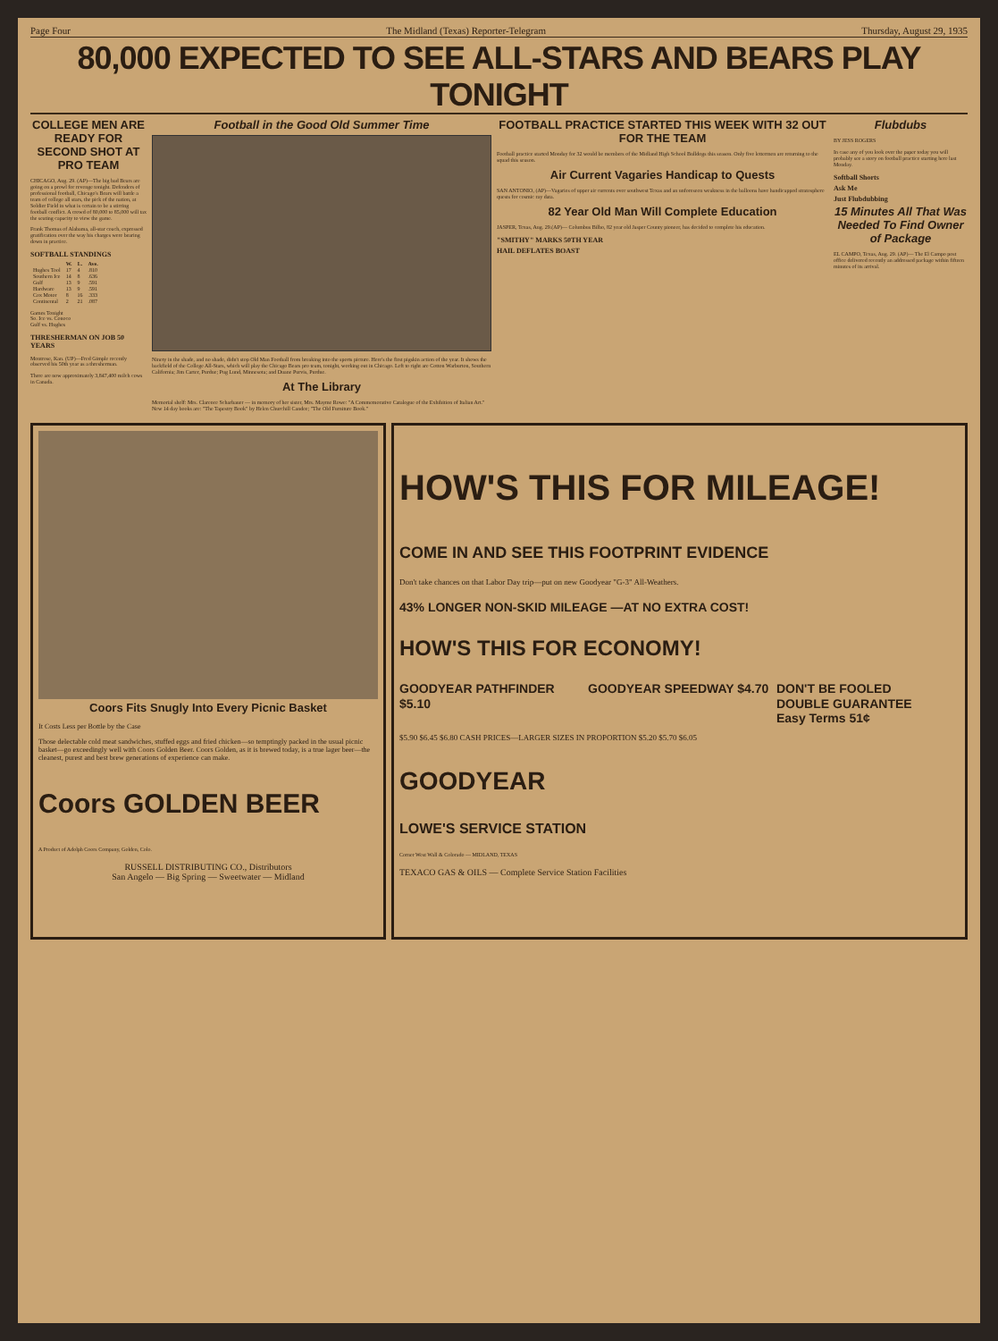Page Four The Midland (Texas) Reporter-Telegram Thursday, August 29, 1935
80,000 EXPECTED TO SEE ALL-STARS AND BEARS PLAY TONIGHT
COLLEGE MEN ARE READY FOR SECOND SHOT AT PRO TEAM
CHICAGO, Aug. 29. (AP)—The big bad Bears are going on a prowl for revenge tonight. Defenders of professional football, Chicago's Bears will battle a team of college all stars, the pick of the nation, at Soldier Field in what is certain to be a stirring football conflict. A crowd of 80,000 to 85,000 will tax the seating capacity to view the game.
Frank Thomas of Alabama, all-star coach, expressed gratification over the way his charges were bearing down in practice.
SOFTBALL STANDINGS
| | W. | L. | Ave. |
| --- | --- | --- | --- |
| Hughes Tool | 17 | 4 | .810 |
| Southern Ice | 14 | 8 | .636 |
| Gulf | 13 | 9 | .591 |
| Hardware | 13 | 9 | .591 |
| Cox Motor | 8 | 16 | .333 |
| Continental | 2 | 21 | .087 |
Games Tonight
So. Ice vs. Conoco
Gulf vs. Hughes
THRESHERMAN ON JOB 50 YEARS
Montrose, Kan. (UP)—Fred Gimple recently observed his 50th year as a thresherman.
There are now approximately 3,847,400 milch cows in Canada.
Football in the Good Old Summer Time
Ninety in the shade, and no shade, didn't stop Old Man Football from breaking into the sports picture. Here's the first pigskin action of the year. It shows the backfield of the College All-Stars, which will play the Chicago Bears pro team, tonight, working out in Chicago. Left to right are Cotton Warburton, Southern California; Jim Carter, Purdue; Pug Lund, Minnesota; and Duane Purvis, Purdue.
At The Library
Memorial shelf: Mrs. Clarence Scharbauer — in memory of her sister, Mrs. Mayme Rowe: "A Commemorative Catalogue of the Exhibition of Italian Art." New 14 day books are: "The Tapestry Book" by Helen Churchill Candee; "The Old Furniture Book."
FOOTBALL PRACTICE STARTED THIS WEEK WITH 32 OUT FOR THE TEAM
Football practice started Monday for 32 would be members of the Midland High School Bulldogs this season. Only five lettermen are returning to the squad this season.
Air Current Vagaries Handicap to Quests
SAN ANTONIO, (AP)—Vagaries of upper air currents over southwest Texas and an unforeseen weakness in the balloons have handicapped stratosphere quests for cosmic ray data.
82 Year Old Man Will Complete Education
JASPER, Texas, Aug. 29.(AP)— Columbus Bilbo, 82 year old Jasper County pioneer, has decided to complete his education.
"SMITHY" MARKS 50TH YEAR
HAIL DEFLATES BOAST
Flubdubs
BY JESS ROGERS
In case any of you look over the paper today you will probably see a story on football practice starting here last Monday.
Softball Shorts
Ask Me
Just Flubdubbing
15 Minutes All That Was Needed To Find Owner of Package
EL CAMPO, Texas, Aug. 29. (AP)— The El Campo post office delivered recently an addressed package within fifteen minutes of its arrival.
Coors Fits Snugly Into Every Picnic Basket
It Costs Less per Bottle by the Case
Those delectable cold meat sandwiches, stuffed eggs and fried chicken—so temptingly packed in the usual picnic basket—go exceedingly well with Coors Golden Beer. Coors Golden, as it is brewed today, is a true lager beer—the cleanest, purest and best brew generations of experience can make.
Coors GOLDEN BEER
A Product of Adolph Coors Company, Golden, Colo.
RUSSELL DISTRIBUTING CO., Distributors
San Angelo — Big Spring — Sweetwater — Midland
HOW'S THIS FOR MILEAGE!
COME IN AND SEE THIS FOOTPRINT EVIDENCE
Don't take chances on that Labor Day trip—put on new Goodyear "G-3" All-Weathers.
43% LONGER NON-SKID MILEAGE —AT NO EXTRA COST!
HOW'S THIS FOR ECONOMY!
GOODYEAR PATHFINDER $5.10 GOODYEAR SPEEDWAY $4.70 DON'T BE FOOLED
DOUBLE GUARANTEE
Easy Terms 51¢
$5.90 $6.45 $6.80 CASH PRICES—LARGER SIZES IN PROPORTION $5.20 $5.70 $6.05
GOODYEAR
LOWE'S SERVICE STATION
Corner West Wall & Colorado — MIDLAND, TEXAS
TEXACO GAS & OILS — Complete Service Station Facilities